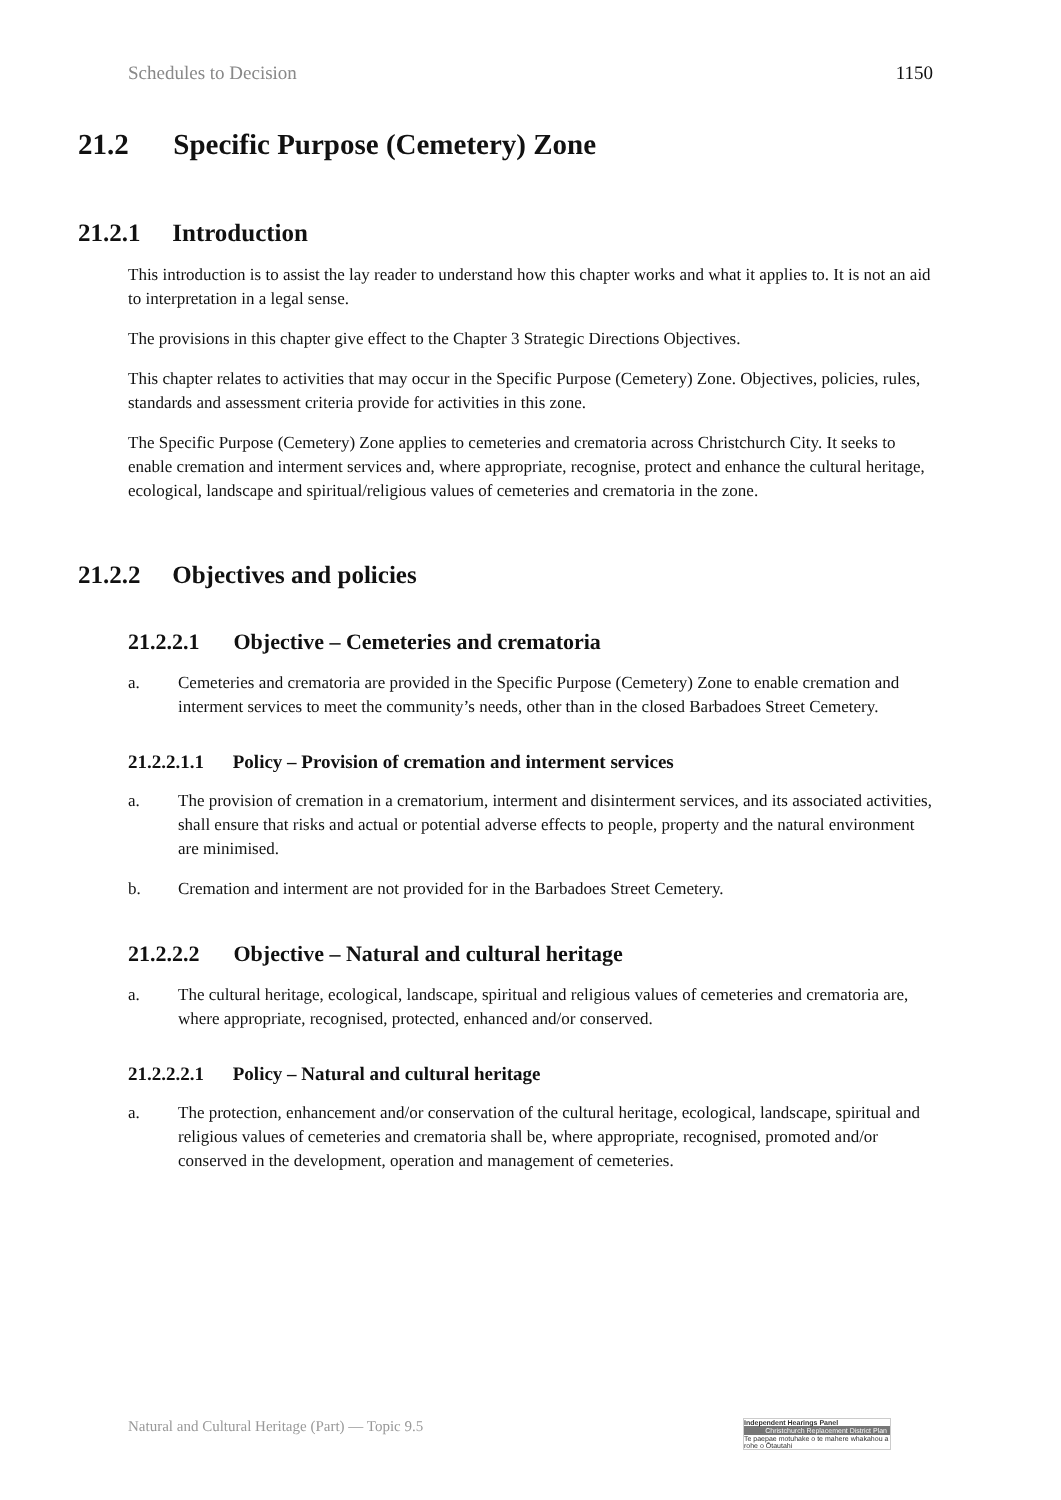Schedules to Decision 1150
21.2 Specific Purpose (Cemetery) Zone
21.2.1 Introduction
This introduction is to assist the lay reader to understand how this chapter works and what it applies to. It is not an aid to interpretation in a legal sense.
The provisions in this chapter give effect to the Chapter 3 Strategic Directions Objectives.
This chapter relates to activities that may occur in the Specific Purpose (Cemetery) Zone. Objectives, policies, rules, standards and assessment criteria provide for activities in this zone.
The Specific Purpose (Cemetery) Zone applies to cemeteries and crematoria across Christchurch City. It seeks to enable cremation and interment services and, where appropriate, recognise, protect and enhance the cultural heritage, ecological, landscape and spiritual/religious values of cemeteries and crematoria in the zone.
21.2.2 Objectives and policies
21.2.2.1 Objective – Cemeteries and crematoria
a. Cemeteries and crematoria are provided in the Specific Purpose (Cemetery) Zone to enable cremation and interment services to meet the community’s needs, other than in the closed Barbadoes Street Cemetery.
21.2.2.1.1 Policy – Provision of cremation and interment services
a. The provision of cremation in a crematorium, interment and disinterment services, and its associated activities, shall ensure that risks and actual or potential adverse effects to people, property and the natural environment are minimised.
b. Cremation and interment are not provided for in the Barbadoes Street Cemetery.
21.2.2.2 Objective – Natural and cultural heritage
a. The cultural heritage, ecological, landscape, spiritual and religious values of cemeteries and crematoria are, where appropriate, recognised, protected, enhanced and/or conserved.
21.2.2.2.1 Policy – Natural and cultural heritage
a. The protection, enhancement and/or conservation of the cultural heritage, ecological, landscape, spiritual and religious values of cemeteries and crematoria shall be, where appropriate, recognised, promoted and/or conserved in the development, operation and management of cemeteries.
Natural and Cultural Heritage (Part) — Topic 9.5
Independent Hearings Panel
Christchurch Replacement District Plan
Te paepae motuhake o te mahere whakahou a rohe o Ōtautahi